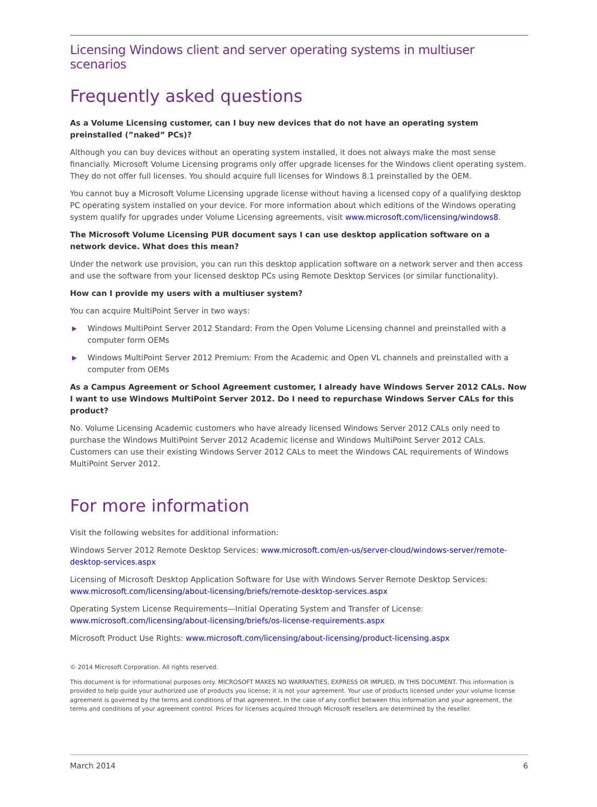Licensing Windows client and server operating systems in multiuser scenarios
Frequently asked questions
As a Volume Licensing customer, can I buy new devices that do not have an operating system preinstalled (”naked” PCs)?
Although you can buy devices without an operating system installed, it does not always make the most sense financially. Microsoft Volume Licensing programs only offer upgrade licenses for the Windows client operating system. They do not offer full licenses. You should acquire full licenses for Windows 8.1 preinstalled by the OEM.
You cannot buy a Microsoft Volume Licensing upgrade license without having a licensed copy of a qualifying desktop PC operating system installed on your device. For more information about which editions of the Windows operating system qualify for upgrades under Volume Licensing agreements, visit www.microsoft.com/licensing/windows8.
The Microsoft Volume Licensing PUR document says I can use desktop application software on a network device. What does this mean?
Under the network use provision, you can run this desktop application software on a network server and then access and use the software from your licensed desktop PCs using Remote Desktop Services (or similar functionality).
How can I provide my users with a multiuser system?
You can acquire MultiPoint Server in two ways:
▶ Windows MultiPoint Server 2012 Standard: From the Open Volume Licensing channel and preinstalled with a computer form OEMs
▶ Windows MultiPoint Server 2012 Premium: From the Academic and Open VL channels and preinstalled with a computer from OEMs
As a Campus Agreement or School Agreement customer, I already have Windows Server 2012 CALs. Now I want to use Windows MultiPoint Server 2012. Do I need to repurchase Windows Server CALs for this product?
No. Volume Licensing Academic customers who have already licensed Windows Server 2012 CALs only need to purchase the Windows MultiPoint Server 2012 Academic license and Windows MultiPoint Server 2012 CALs. Customers can use their existing Windows Server 2012 CALs to meet the Windows CAL requirements of Windows MultiPoint Server 2012.
For more information
Visit the following websites for additional information:
Windows Server 2012 Remote Desktop Services: www.microsoft.com/en-us/server-cloud/windows-server/remote-desktop-services.aspx
Licensing of Microsoft Desktop Application Software for Use with Windows Server Remote Desktop Services: www.microsoft.com/licensing/about-licensing/briefs/remote-desktop-services.aspx
Operating System License Requirements—Initial Operating System and Transfer of License: www.microsoft.com/licensing/about-licensing/briefs/os-license-requirements.aspx
Microsoft Product Use Rights: www.microsoft.com/licensing/about-licensing/product-licensing.aspx
© 2014 Microsoft Corporation. All rights reserved.
This document is for informational purposes only. MICROSOFT MAKES NO WARRANTIES, EXPRESS OR IMPLIED, IN THIS DOCUMENT. This information is provided to help guide your authorized use of products you license; it is not your agreement. Your use of products licensed under your volume license agreement is governed by the terms and conditions of that agreement. In the case of any conflict between this information and your agreement, the terms and conditions of your agreement control. Prices for licenses acquired through Microsoft resellers are determined by the reseller.
March 2014 6